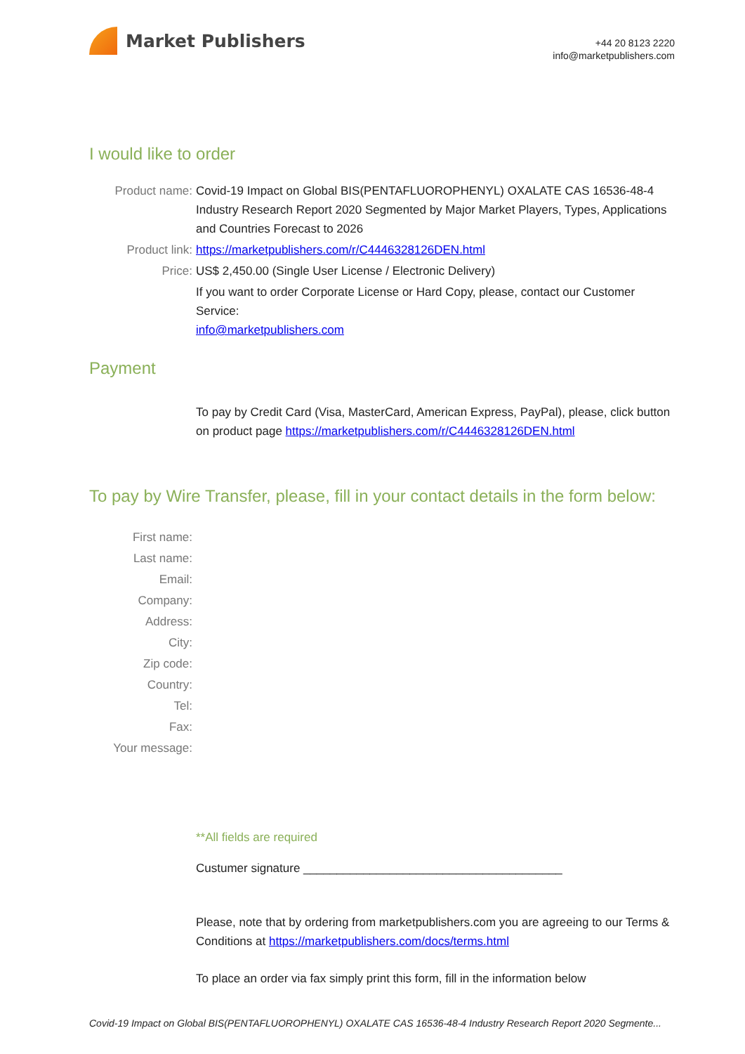Market Publishers
+44 20 8123 2220
info@marketpublishers.com
I would like to order
Product name: Covid-19 Impact on Global BIS(PENTAFLUOROPHENYL) OXALATE CAS 16536-48-4 Industry Research Report 2020 Segmented by Major Market Players, Types, Applications and Countries Forecast to 2026
Product link: https://marketpublishers.com/r/C4446328126DEN.html
Price: US$ 2,450.00 (Single User License / Electronic Delivery)
If you want to order Corporate License or Hard Copy, please, contact our Customer Service:
info@marketpublishers.com
Payment
To pay by Credit Card (Visa, MasterCard, American Express, PayPal), please, click button on product page https://marketpublishers.com/r/C4446328126DEN.html
To pay by Wire Transfer, please, fill in your contact details in the form below:
First name:
Last name:
Email:
Company:
Address:
City:
Zip code:
Country:
Tel:
Fax:
Your message:
**All fields are required
Custumer signature _______________________________________
Please, note that by ordering from marketpublishers.com you are agreeing to our Terms & Conditions at https://marketpublishers.com/docs/terms.html
To place an order via fax simply print this form, fill in the information below
Covid-19 Impact on Global BIS(PENTAFLUOROPHENYL) OXALATE CAS 16536-48-4 Industry Research Report 2020 Segmente...